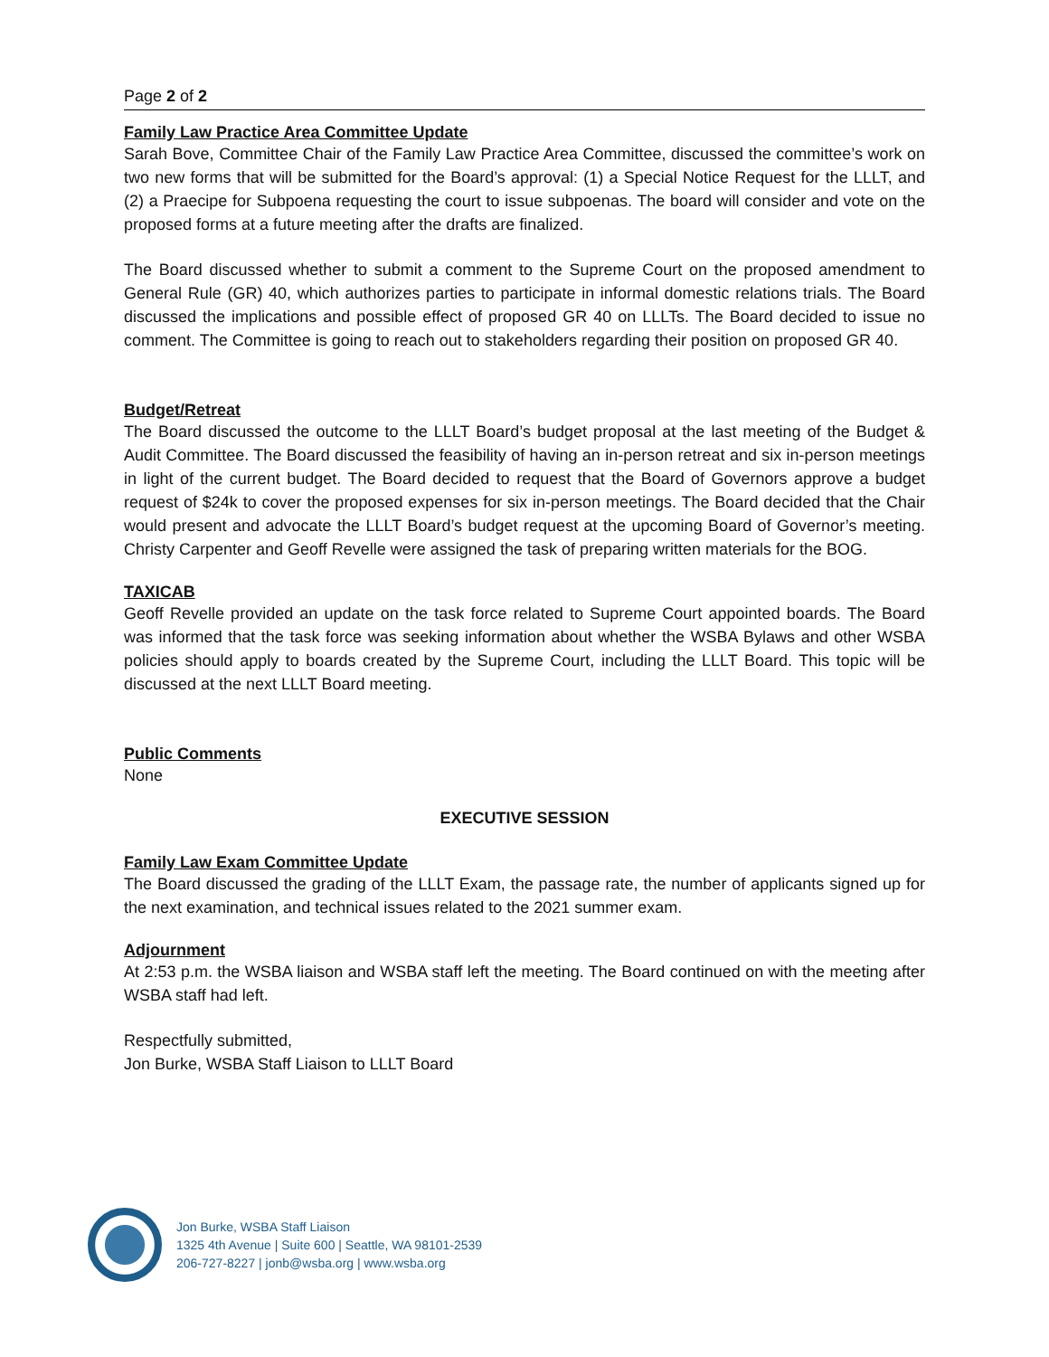Page 2 of 2
Family Law Practice Area Committee Update
Sarah Bove, Committee Chair of the Family Law Practice Area Committee, discussed the committee’s work on two new forms that will be submitted for the Board’s approval: (1) a Special Notice Request for the LLLT, and (2) a Praecipe for Subpoena requesting the court to issue subpoenas. The board will consider and vote on the proposed forms at a future meeting after the drafts are finalized.
The Board discussed whether to submit a comment to the Supreme Court on the proposed amendment to General Rule (GR) 40, which authorizes parties to participate in informal domestic relations trials. The Board discussed the implications and possible effect of proposed GR 40 on LLLTs. The Board decided to issue no comment. The Committee is going to reach out to stakeholders regarding their position on proposed GR 40.
Budget/Retreat
The Board discussed the outcome to the LLLT Board’s budget proposal at the last meeting of the Budget & Audit Committee. The Board discussed the feasibility of having an in-person retreat and six in-person meetings in light of the current budget. The Board decided to request that the Board of Governors approve a budget request of $24k to cover the proposed expenses for six in-person meetings. The Board decided that the Chair would present and advocate the LLLT Board’s budget request at the upcoming Board of Governor’s meeting. Christy Carpenter and Geoff Revelle were assigned the task of preparing written materials for the BOG.
TAXICAB
Geoff Revelle provided an update on the task force related to Supreme Court appointed boards. The Board was informed that the task force was seeking information about whether the WSBA Bylaws and other WSBA policies should apply to boards created by the Supreme Court, including the LLLT Board. This topic will be discussed at the next LLLT Board meeting.
Public Comments
None
EXECUTIVE SESSION
Family Law Exam Committee Update
The Board discussed the grading of the LLLT Exam, the passage rate, the number of applicants signed up for the next examination, and technical issues related to the 2021 summer exam.
Adjournment
At 2:53 p.m. the WSBA liaison and WSBA staff left the meeting. The Board continued on with the meeting after WSBA staff had left.
Respectfully submitted,
Jon Burke, WSBA Staff Liaison to LLLT Board
Jon Burke, WSBA Staff Liaison
1325 4th Avenue | Suite 600 | Seattle, WA 98101-2539
206-727-8227 | jonb@wsba.org | www.wsba.org